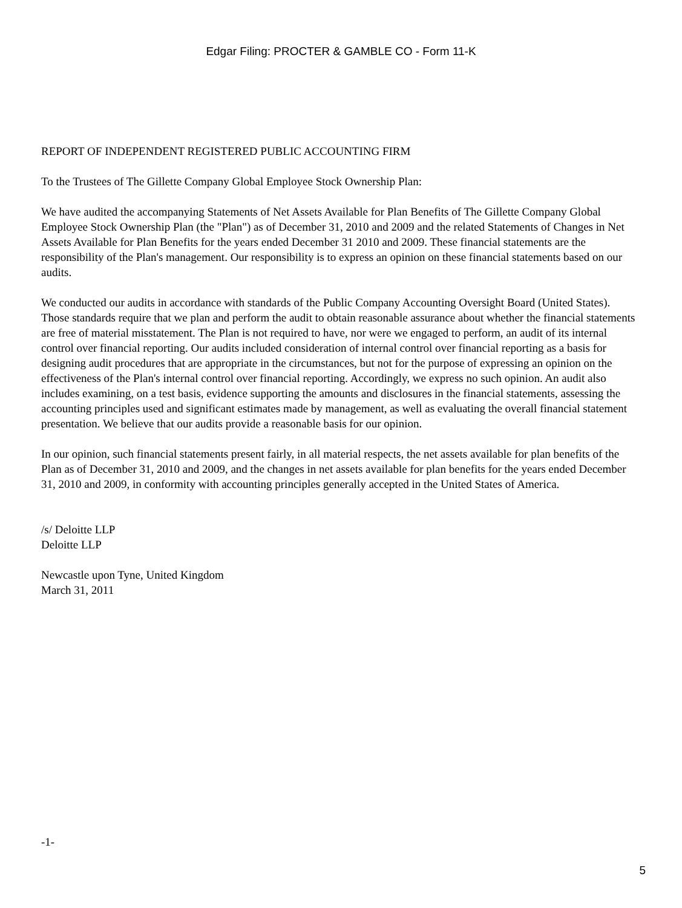Edgar Filing: PROCTER & GAMBLE CO - Form 11-K
REPORT OF INDEPENDENT REGISTERED PUBLIC ACCOUNTING FIRM
To the Trustees of The Gillette Company Global Employee Stock Ownership Plan:
We have audited the accompanying Statements of Net Assets Available for Plan Benefits of The Gillette Company Global Employee Stock Ownership Plan (the "Plan") as of December 31, 2010 and 2009 and the related Statements of Changes in Net Assets Available for Plan Benefits for the years ended December 31 2010 and 2009. These financial statements are the responsibility of the Plan's management. Our responsibility is to express an opinion on these financial statements based on our audits.
We conducted our audits in accordance with standards of the Public Company Accounting Oversight Board (United States). Those standards require that we plan and perform the audit to obtain reasonable assurance about whether the financial statements are free of material misstatement. The Plan is not required to have, nor were we engaged to perform, an audit of its internal control over financial reporting. Our audits included consideration of internal control over financial reporting as a basis for designing audit procedures that are appropriate in the circumstances, but not for the purpose of expressing an opinion on the effectiveness of the Plan's internal control over financial reporting. Accordingly, we express no such opinion. An audit also includes examining, on a test basis, evidence supporting the amounts and disclosures in the financial statements, assessing the accounting principles used and significant estimates made by management, as well as evaluating the overall financial statement presentation. We believe that our audits provide a reasonable basis for our opinion.
In our opinion, such financial statements present fairly, in all material respects, the net assets available for plan benefits of the Plan as of December 31, 2010 and 2009, and the changes in net assets available for plan benefits for the years ended December 31, 2010 and 2009, in conformity with accounting principles generally accepted in the United States of America.
/s/ Deloitte LLP
Deloitte LLP
Newcastle upon Tyne, United Kingdom
March 31, 2011
-1-
5